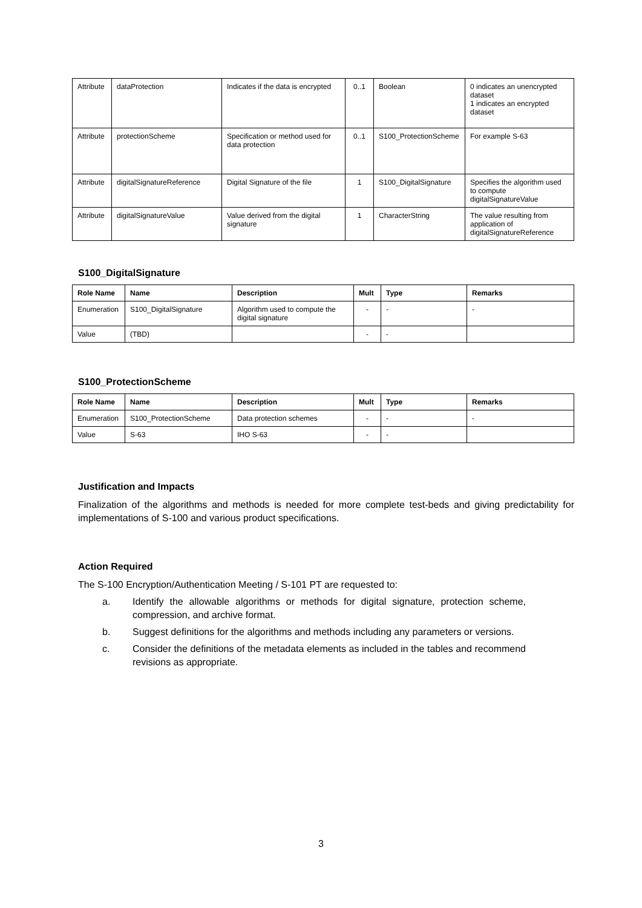| Attribute | dataProtection | Indicates if the data is encrypted | 0..1 | Boolean | 0 indicates an unencrypted dataset 1 indicates an encrypted dataset |
| Attribute | protectionScheme | Specification or method used for data protection | 0..1 | S100_ProtectionScheme | For example S-63 |
| Attribute | digitalSignatureReference | Digital Signature of the file | 1 | S100_DigitalSignature | Specifies the algorithm used to compute digitalSignatureValue |
| Attribute | digitalSignatureValue | Value derived from the digital signature | 1 | CharacterString | The value resulting from application of digitalSignatureReference |
S100_DigitalSignature
| Role Name | Name | Description | Mult | Type | Remarks |
| --- | --- | --- | --- | --- | --- |
| Enumeration | S100_DigitalSignature | Algorithm used to compute the digital signature | - | - | - |
| Value | (TBD) | | - | - | |
S100_ProtectionScheme
| Role Name | Name | Description | Mult | Type | Remarks |
| --- | --- | --- | --- | --- | --- |
| Enumeration | S100_ProtectionScheme | Data protection schemes | - | - | - |
| Value | S-63 | IHO S-63 | - | - | |
Justification and Impacts
Finalization of the algorithms and methods is needed for more complete test-beds and giving predictability for implementations of S-100 and various product specifications.
Action Required
The S-100 Encryption/Authentication Meeting / S-101 PT are requested to:
a. Identify the allowable algorithms or methods for digital signature, protection scheme, compression, and archive format.
b. Suggest definitions for the algorithms and methods including any parameters or versions.
c. Consider the definitions of the metadata elements as included in the tables and recommend revisions as appropriate.
3